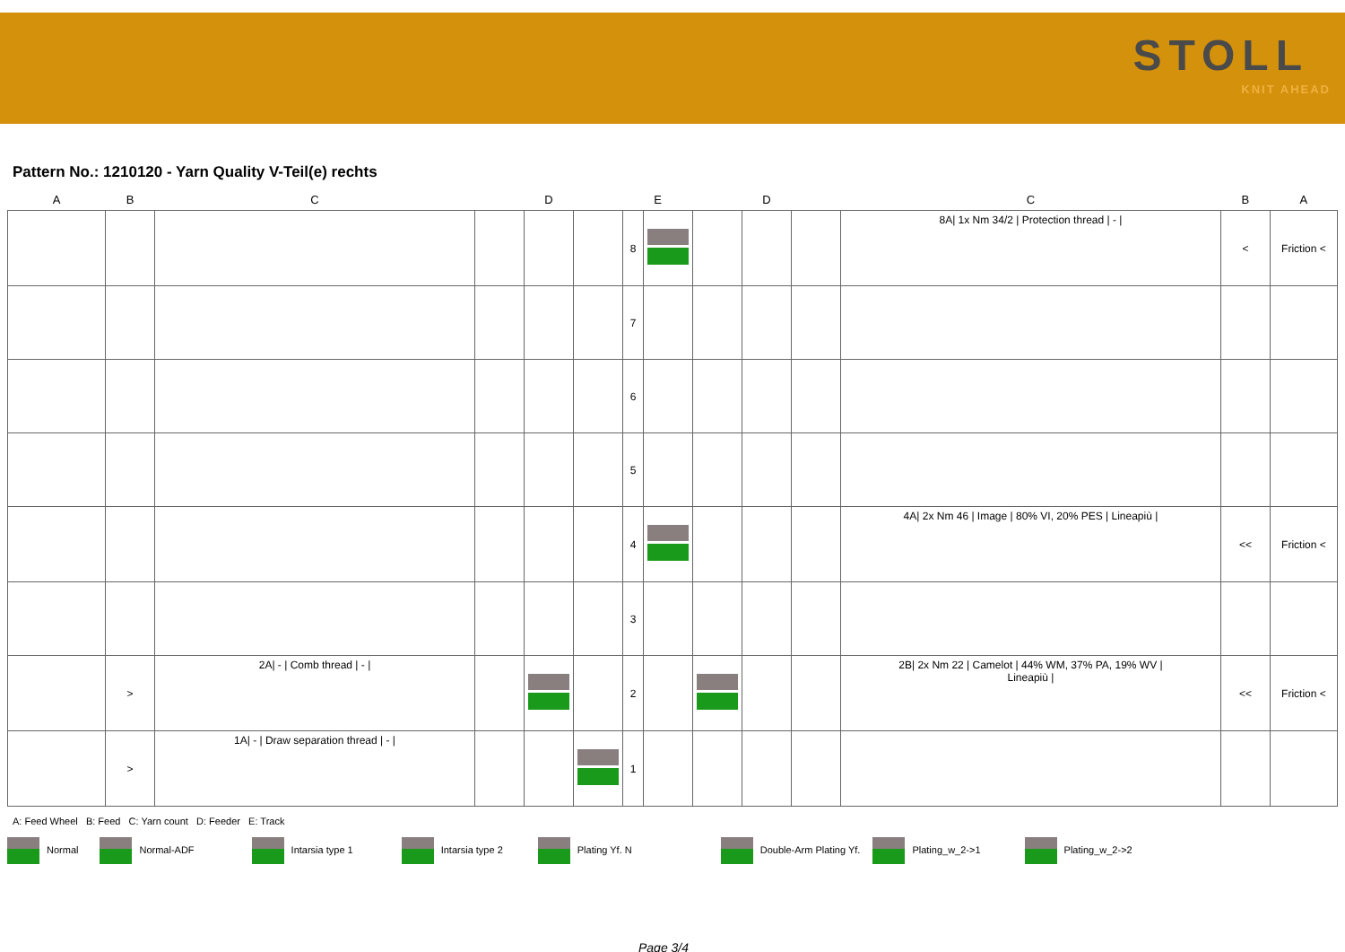STOLL
KNIT AHEAD
Pattern No.: 1210120 - Yarn Quality V-Teil(e) rechts
| A | B | C | D | | | E | | D | | | C | B | A |
| --- | --- | --- | --- | --- | --- | --- | --- | --- | --- | --- | --- | --- | --- |
| | | | | | | 8 | | | | | 8A/ 1x Nm 34/2 / Protection thread / - / | < | Friction < |
| | | | | | | 7 | | | | | | | |
| | | | | | | 6 | | | | | | | |
| | | | | | | 5 | | | | | | | |
| | | | | | | 4 | | | | | 4A/ 2x Nm 46 / Image / 80% VI, 20% PES / Lineapiù / | << | Friction < |
| | | | | | | 3 | | | | | | | |
| | > | 2A/ - / Comb thread / - / | | | | 2 | | | | | 2B/ 2x Nm 22 / Camelot / 44% WM, 37% PA, 19% WV / Lineapiù / | << | Friction < |
| | > | 1A/ - / Draw separation thread / - / | | | | 1 | | | | | | | |
A: Feed Wheel B: Feed C: Yarn count D: Feeder E: Track
Normal Normal-ADF Intarsia type 1 Intarsia type 2 Plating Yf. N Double-Arm Plating Yf. Plating_w_2->1 Plating_w_2->2
Page 3/4